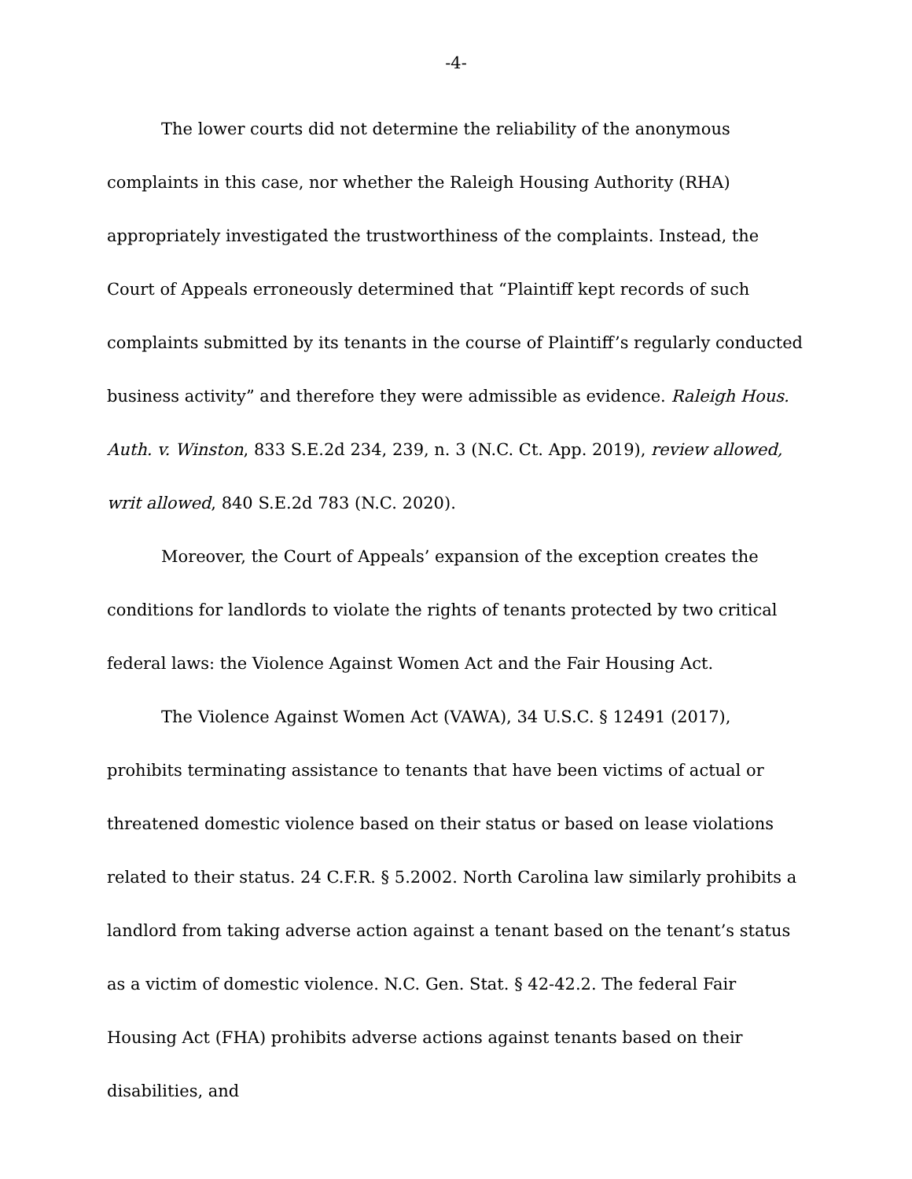-4-
The lower courts did not determine the reliability of the anonymous complaints in this case, nor whether the Raleigh Housing Authority (RHA) appropriately investigated the trustworthiness of the complaints. Instead, the Court of Appeals erroneously determined that “Plaintiff kept records of such complaints submitted by its tenants in the course of Plaintiff’s regularly conducted business activity” and therefore they were admissible as evidence. Raleigh Hous. Auth. v. Winston, 833 S.E.2d 234, 239, n. 3 (N.C. Ct. App. 2019), review allowed, writ allowed, 840 S.E.2d 783 (N.C. 2020).
Moreover, the Court of Appeals’ expansion of the exception creates the conditions for landlords to violate the rights of tenants protected by two critical federal laws: the Violence Against Women Act and the Fair Housing Act.
The Violence Against Women Act (VAWA), 34 U.S.C. § 12491 (2017), prohibits terminating assistance to tenants that have been victims of actual or threatened domestic violence based on their status or based on lease violations related to their status. 24 C.F.R. § 5.2002. North Carolina law similarly prohibits a landlord from taking adverse action against a tenant based on the tenant’s status as a victim of domestic violence. N.C. Gen. Stat. § 42-42.2. The federal Fair Housing Act (FHA) prohibits adverse actions against tenants based on their disabilities, and